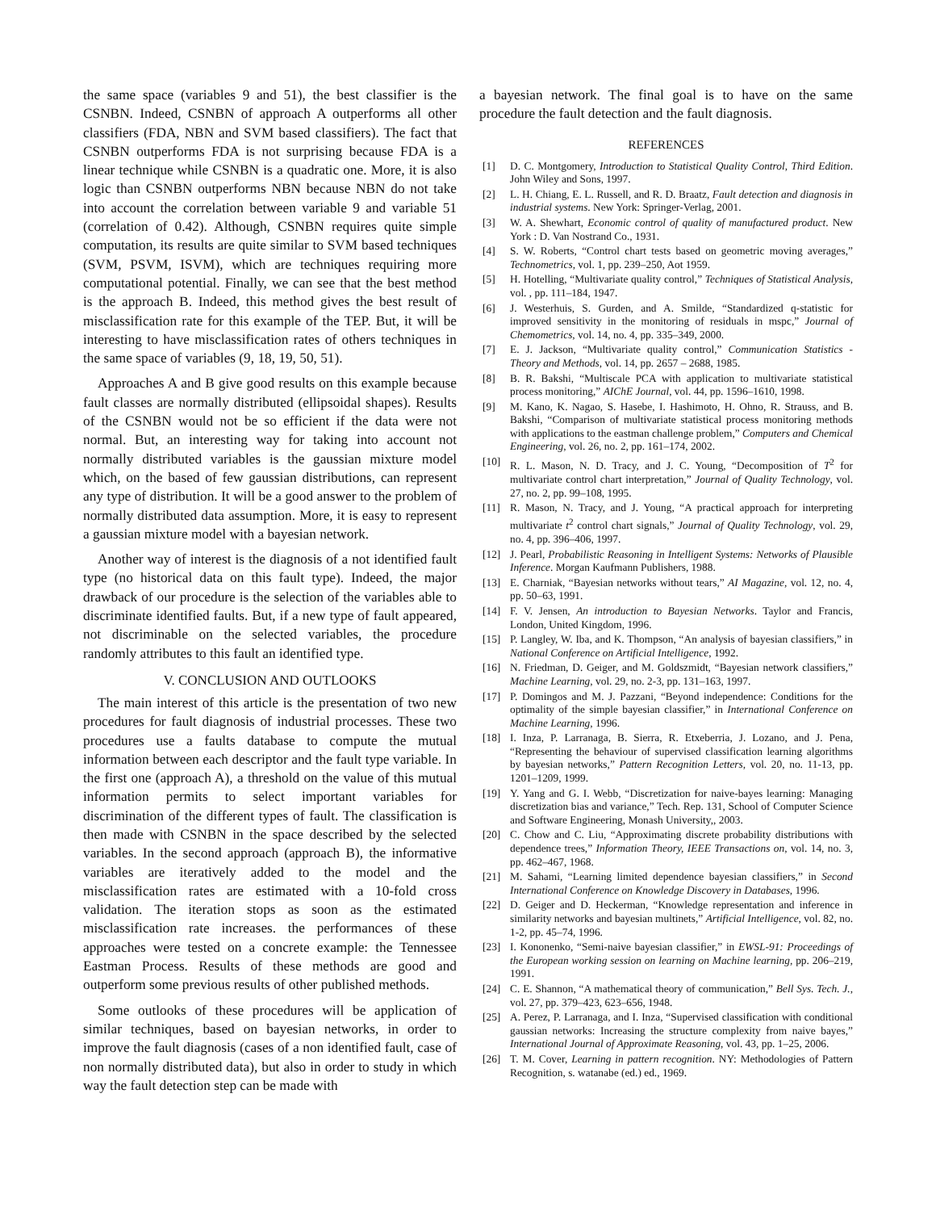the same space (variables 9 and 51), the best classifier is the CSNBN. Indeed, CSNBN of approach A outperforms all other classifiers (FDA, NBN and SVM based classifiers). The fact that CSNBN outperforms FDA is not surprising because FDA is a linear technique while CSNBN is a quadratic one. More, it is also logic than CSNBN outperforms NBN because NBN do not take into account the correlation between variable 9 and variable 51 (correlation of 0.42). Although, CSNBN requires quite simple computation, its results are quite similar to SVM based techniques (SVM, PSVM, ISVM), which are techniques requiring more computational potential. Finally, we can see that the best method is the approach B. Indeed, this method gives the best result of misclassification rate for this example of the TEP. But, it will be interesting to have misclassification rates of others techniques in the same space of variables (9, 18, 19, 50, 51).
Approaches A and B give good results on this example because fault classes are normally distributed (ellipsoidal shapes). Results of the CSNBN would not be so efficient if the data were not normal. But, an interesting way for taking into account not normally distributed variables is the gaussian mixture model which, on the based of few gaussian distributions, can represent any type of distribution. It will be a good answer to the problem of normally distributed data assumption. More, it is easy to represent a gaussian mixture model with a bayesian network.
Another way of interest is the diagnosis of a not identified fault type (no historical data on this fault type). Indeed, the major drawback of our procedure is the selection of the variables able to discriminate identified faults. But, if a new type of fault appeared, not discriminable on the selected variables, the procedure randomly attributes to this fault an identified type.
V. CONCLUSION AND OUTLOOKS
The main interest of this article is the presentation of two new procedures for fault diagnosis of industrial processes. These two procedures use a faults database to compute the mutual information between each descriptor and the fault type variable. In the first one (approach A), a threshold on the value of this mutual information permits to select important variables for discrimination of the different types of fault. The classification is then made with CSNBN in the space described by the selected variables. In the second approach (approach B), the informative variables are iteratively added to the model and the misclassification rates are estimated with a 10-fold cross validation. The iteration stops as soon as the estimated misclassification rate increases. the performances of these approaches were tested on a concrete example: the Tennessee Eastman Process. Results of these methods are good and outperform some previous results of other published methods.
Some outlooks of these procedures will be application of similar techniques, based on bayesian networks, in order to improve the fault diagnosis (cases of a non identified fault, case of non normally distributed data), but also in order to study in which way the fault detection step can be made with
a bayesian network. The final goal is to have on the same procedure the fault detection and the fault diagnosis.
REFERENCES
[1] D. C. Montgomery, Introduction to Statistical Quality Control, Third Edition. John Wiley and Sons, 1997.
[2] L. H. Chiang, E. L. Russell, and R. D. Braatz, Fault detection and diagnosis in industrial systems. New York: Springer-Verlag, 2001.
[3] W. A. Shewhart, Economic control of quality of manufactured product. New York : D. Van Nostrand Co., 1931.
[4] S. W. Roberts, “Control chart tests based on geometric moving averages,” Technometrics, vol. 1, pp. 239–250, Aot 1959.
[5] H. Hotelling, “Multivariate quality control,” Techniques of Statistical Analysis, vol. , pp. 111–184, 1947.
[6] J. Westerhuis, S. Gurden, and A. Smilde, “Standardized q-statistic for improved sensitivity in the monitoring of residuals in mspc,” Journal of Chemometrics, vol. 14, no. 4, pp. 335–349, 2000.
[7] E. J. Jackson, “Multivariate quality control,” Communication Statistics - Theory and Methods, vol. 14, pp. 2657 – 2688, 1985.
[8] B. R. Bakshi, “Multiscale PCA with application to multivariate statistical process monitoring,” AIChE Journal, vol. 44, pp. 1596–1610, 1998.
[9] M. Kano, K. Nagao, S. Hasebe, I. Hashimoto, H. Ohno, R. Strauss, and B. Bakshi, “Comparison of multivariate statistical process monitoring methods with applications to the eastman challenge problem,” Computers and Chemical Engineering, vol. 26, no. 2, pp. 161–174, 2002.
[10] R. L. Mason, N. D. Tracy, and J. C. Young, “Decomposition of T<sup>2</sup> for multivariate control chart interpretation,” Journal of Quality Technology, vol. 27, no. 2, pp. 99–108, 1995.
[11] R. Mason, N. Tracy, and J. Young, “A practical approach for interpreting multivariate t<sup>2</sup> control chart signals,” Journal of Quality Technology, vol. 29, no. 4, pp. 396–406, 1997.
[12] J. Pearl, Probabilistic Reasoning in Intelligent Systems: Networks of Plausible Inference. Morgan Kaufmann Publishers, 1988.
[13] E. Charniak, “Bayesian networks without tears,” AI Magazine, vol. 12, no. 4, pp. 50–63, 1991.
[14] F. V. Jensen, An introduction to Bayesian Networks. Taylor and Francis, London, United Kingdom, 1996.
[15] P. Langley, W. Iba, and K. Thompson, “An analysis of bayesian classifiers,” in National Conference on Artificial Intelligence, 1992.
[16] N. Friedman, D. Geiger, and M. Goldszmidt, “Bayesian network classifiers,” Machine Learning, vol. 29, no. 2-3, pp. 131–163, 1997.
[17] P. Domingos and M. J. Pazzani, “Beyond independence: Conditions for the optimality of the simple bayesian classifier,” in International Conference on Machine Learning, 1996.
[18] I. Inza, P. Larranaga, B. Sierra, R. Etxeberria, J. Lozano, and J. Pena, “Representing the behaviour of supervised classification learning algorithms by bayesian networks,” Pattern Recognition Letters, vol. 20, no. 11-13, pp. 1201–1209, 1999.
[19] Y. Yang and G. I. Webb, “Discretization for naive-bayes learning: Managing discretization bias and variance,” Tech. Rep. 131, School of Computer Science and Software Engineering, Monash University,, 2003.
[20] C. Chow and C. Liu, “Approximating discrete probability distributions with dependence trees,” Information Theory, IEEE Transactions on, vol. 14, no. 3, pp. 462–467, 1968.
[21] M. Sahami, “Learning limited dependence bayesian classifiers,” in Second International Conference on Knowledge Discovery in Databases, 1996.
[22] D. Geiger and D. Heckerman, “Knowledge representation and inference in similarity networks and bayesian multinets,” Artificial Intelligence, vol. 82, no. 1-2, pp. 45–74, 1996.
[23] I. Kononenko, “Semi-naive bayesian classifier,” in EWSL-91: Proceedings of the European working session on learning on Machine learning, pp. 206–219, 1991.
[24] C. E. Shannon, “A mathematical theory of communication,” Bell Sys. Tech. J., vol. 27, pp. 379–423, 623–656, 1948.
[25] A. Perez, P. Larranaga, and I. Inza, “Supervised classification with conditional gaussian networks: Increasing the structure complexity from naive bayes,” International Journal of Approximate Reasoning, vol. 43, pp. 1–25, 2006.
[26] T. M. Cover, Learning in pattern recognition. NY: Methodologies of Pattern Recognition, s. watanabe (ed.) ed., 1969.